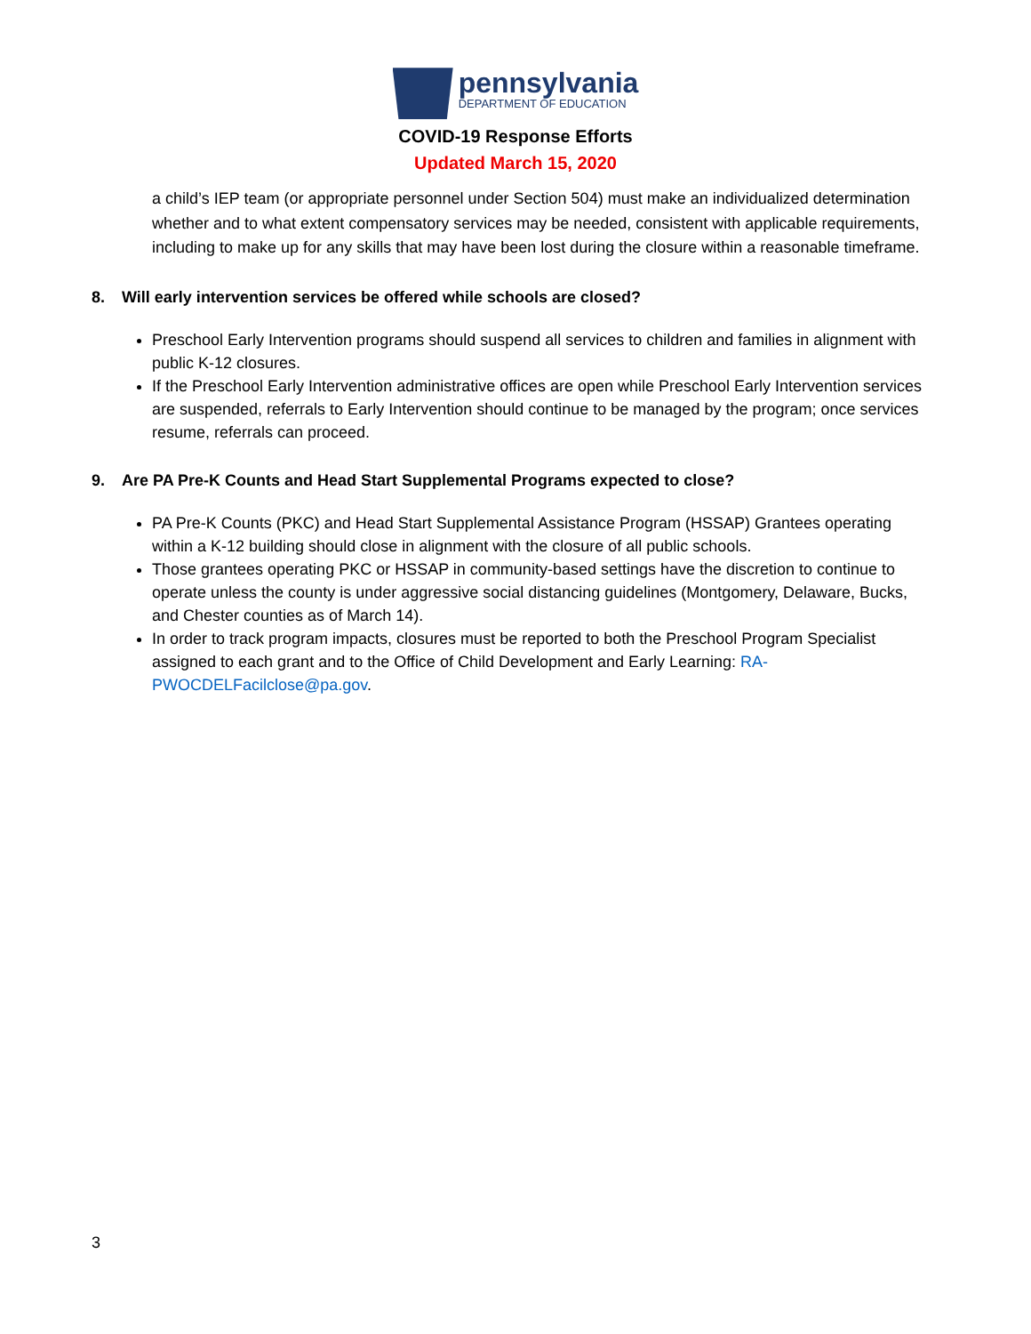pennsylvania
DEPARTMENT OF EDUCATION
COVID-19 Response Efforts
Updated March 15, 2020
a child’s IEP team (or appropriate personnel under Section 504) must make an individualized determination whether and to what extent compensatory services may be needed, consistent with applicable requirements, including to make up for any skills that may have been lost during the closure within a reasonable timeframe.
8. Will early intervention services be offered while schools are closed?
Preschool Early Intervention programs should suspend all services to children and families in alignment with public K-12 closures.
If the Preschool Early Intervention administrative offices are open while Preschool Early Intervention services are suspended, referrals to Early Intervention should continue to be managed by the program; once services resume, referrals can proceed.
9. Are PA Pre-K Counts and Head Start Supplemental Programs expected to close?
PA Pre-K Counts (PKC) and Head Start Supplemental Assistance Program (HSSAP) Grantees operating within a K-12 building should close in alignment with the closure of all public schools.
Those grantees operating PKC or HSSAP in community-based settings have the discretion to continue to operate unless the county is under aggressive social distancing guidelines (Montgomery, Delaware, Bucks, and Chester counties as of March 14).
In order to track program impacts, closures must be reported to both the Preschool Program Specialist assigned to each grant and to the Office of Child Development and Early Learning: RA-PWOCDELFacilclose@pa.gov.
3